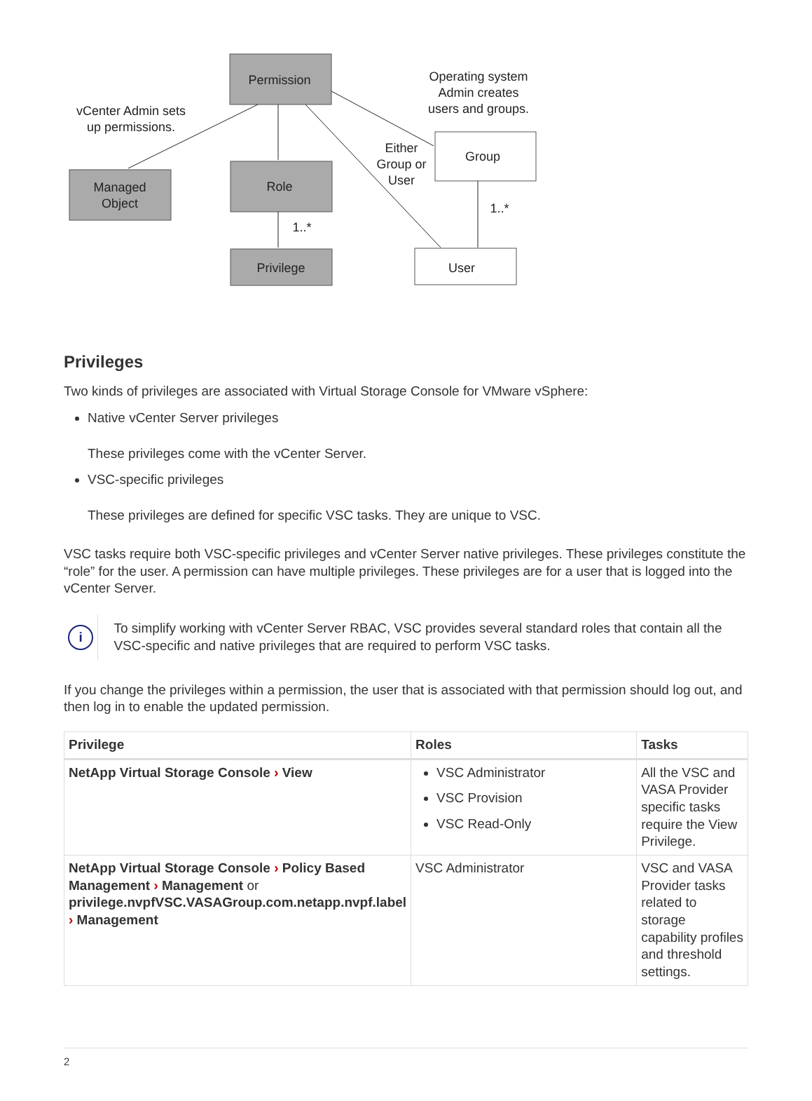Permission
Managed
Object
Role
Privilege
Group
User
vCenter Admin sets
up permissions.
Operating system
Admin creates
users and groups.
Either
Group or
User
1..*
1..*
Privileges
Two kinds of privileges are associated with Virtual Storage Console for VMware vSphere:
Native vCenter Server privileges
These privileges come with the vCenter Server.
VSC-specific privileges
These privileges are defined for specific VSC tasks. They are unique to VSC.
VSC tasks require both VSC-specific privileges and vCenter Server native privileges. These privileges constitute the “role” for the user. A permission can have multiple privileges. These privileges are for a user that is logged into the vCenter Server.
i
To simplify working with vCenter Server RBAC, VSC provides several standard roles that contain all the VSC-specific and native privileges that are required to perform VSC tasks.
If you change the privileges within a permission, the user that is associated with that permission should log out, and then log in to enable the updated permission.
| Privilege | Roles | Tasks |
| --- | --- | --- |
| NetApp Virtual Storage Console › View | VSC Administrator VSC Provision VSC Read-Only | All the VSC and VASA Provider specific tasks require the View Privilege. |
| NetApp Virtual Storage Console › Policy Based Management › Management or privilege.nvpfVSC.VASAGroup.com.netapp.nvpf.label › Management | VSC Administrator | VSC and VASA Provider tasks related to storage capability profiles and threshold settings. |
2